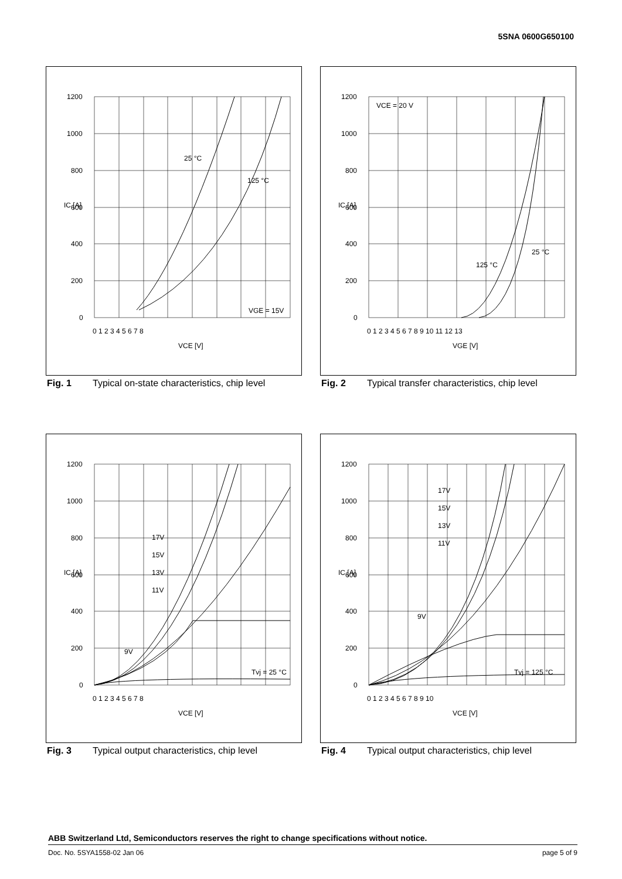5SNA 0600G650100
1200
1000
800
600
400
200
0
0 1 2 3 4 5 6 7 8
VCE [V]
25 °C
125 °C
VGE = 15V
IC [A]
Fig. 1 Typical on-state characteristics, chip level
1200
1000
800
600
400
200
0
0 1 2 3 4 5 6 7 8 9 10 11 12 13
VGE [V]
VCE = 20 V
25 °C
125 °C
IC [A]
Fig. 2 Typical transfer characteristics, chip level
1200
1000
800
600
400
200
0
0 1 2 3 4 5 6 7 8
VCE [V]
17V
15V
13V
11V
9V
Tvj = 25 °C
IC [A]
Fig. 3 Typical output characteristics, chip level
1200
1000
800
600
400
200
0
0 1 2 3 4 5 6 7 8 9 10
VCE [V]
17V
15V
13V
11V
9V
Tvj = 125 °C
IC [A]
Fig. 4 Typical output characteristics, chip level
ABB Switzerland Ltd, Semiconductors reserves the right to change specifications without notice.
Doc. No. 5SYA1558-02 Jan 06 page 5 of 9